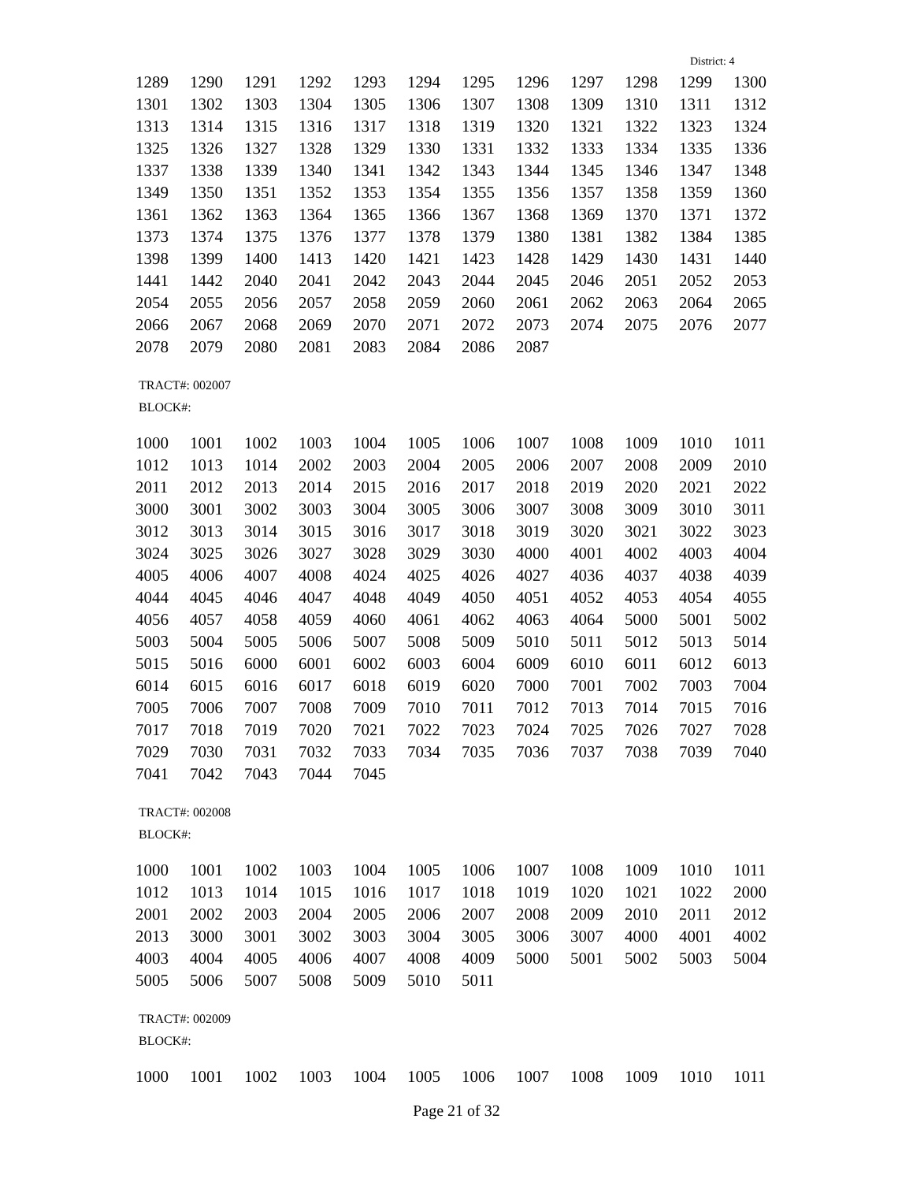District: 4
| 1289 | 1290 | 1291 | 1292 | 1293 | 1294 | 1295 | 1296 | 1297 | 1298 | 1299 | 1300 |
| 1301 | 1302 | 1303 | 1304 | 1305 | 1306 | 1307 | 1308 | 1309 | 1310 | 1311 | 1312 |
| 1313 | 1314 | 1315 | 1316 | 1317 | 1318 | 1319 | 1320 | 1321 | 1322 | 1323 | 1324 |
| 1325 | 1326 | 1327 | 1328 | 1329 | 1330 | 1331 | 1332 | 1333 | 1334 | 1335 | 1336 |
| 1337 | 1338 | 1339 | 1340 | 1341 | 1342 | 1343 | 1344 | 1345 | 1346 | 1347 | 1348 |
| 1349 | 1350 | 1351 | 1352 | 1353 | 1354 | 1355 | 1356 | 1357 | 1358 | 1359 | 1360 |
| 1361 | 1362 | 1363 | 1364 | 1365 | 1366 | 1367 | 1368 | 1369 | 1370 | 1371 | 1372 |
| 1373 | 1374 | 1375 | 1376 | 1377 | 1378 | 1379 | 1380 | 1381 | 1382 | 1384 | 1385 |
| 1398 | 1399 | 1400 | 1413 | 1420 | 1421 | 1423 | 1428 | 1429 | 1430 | 1431 | 1440 |
| 1441 | 1442 | 2040 | 2041 | 2042 | 2043 | 2044 | 2045 | 2046 | 2051 | 2052 | 2053 |
| 2054 | 2055 | 2056 | 2057 | 2058 | 2059 | 2060 | 2061 | 2062 | 2063 | 2064 | 2065 |
| 2066 | 2067 | 2068 | 2069 | 2070 | 2071 | 2072 | 2073 | 2074 | 2075 | 2076 | 2077 |
| 2078 | 2079 | 2080 | 2081 | 2083 | 2084 | 2086 | 2087 | | | | |
TRACT#: 002007
BLOCK#:
| 1000 | 1001 | 1002 | 1003 | 1004 | 1005 | 1006 | 1007 | 1008 | 1009 | 1010 | 1011 |
| 1012 | 1013 | 1014 | 2002 | 2003 | 2004 | 2005 | 2006 | 2007 | 2008 | 2009 | 2010 |
| 2011 | 2012 | 2013 | 2014 | 2015 | 2016 | 2017 | 2018 | 2019 | 2020 | 2021 | 2022 |
| 3000 | 3001 | 3002 | 3003 | 3004 | 3005 | 3006 | 3007 | 3008 | 3009 | 3010 | 3011 |
| 3012 | 3013 | 3014 | 3015 | 3016 | 3017 | 3018 | 3019 | 3020 | 3021 | 3022 | 3023 |
| 3024 | 3025 | 3026 | 3027 | 3028 | 3029 | 3030 | 4000 | 4001 | 4002 | 4003 | 4004 |
| 4005 | 4006 | 4007 | 4008 | 4024 | 4025 | 4026 | 4027 | 4036 | 4037 | 4038 | 4039 |
| 4044 | 4045 | 4046 | 4047 | 4048 | 4049 | 4050 | 4051 | 4052 | 4053 | 4054 | 4055 |
| 4056 | 4057 | 4058 | 4059 | 4060 | 4061 | 4062 | 4063 | 4064 | 5000 | 5001 | 5002 |
| 5003 | 5004 | 5005 | 5006 | 5007 | 5008 | 5009 | 5010 | 5011 | 5012 | 5013 | 5014 |
| 5015 | 5016 | 6000 | 6001 | 6002 | 6003 | 6004 | 6009 | 6010 | 6011 | 6012 | 6013 |
| 6014 | 6015 | 6016 | 6017 | 6018 | 6019 | 6020 | 7000 | 7001 | 7002 | 7003 | 7004 |
| 7005 | 7006 | 7007 | 7008 | 7009 | 7010 | 7011 | 7012 | 7013 | 7014 | 7015 | 7016 |
| 7017 | 7018 | 7019 | 7020 | 7021 | 7022 | 7023 | 7024 | 7025 | 7026 | 7027 | 7028 |
| 7029 | 7030 | 7031 | 7032 | 7033 | 7034 | 7035 | 7036 | 7037 | 7038 | 7039 | 7040 |
| 7041 | 7042 | 7043 | 7044 | 7045 | | | | | | | |
TRACT#: 002008
BLOCK#:
| 1000 | 1001 | 1002 | 1003 | 1004 | 1005 | 1006 | 1007 | 1008 | 1009 | 1010 | 1011 |
| 1012 | 1013 | 1014 | 1015 | 1016 | 1017 | 1018 | 1019 | 1020 | 1021 | 1022 | 2000 |
| 2001 | 2002 | 2003 | 2004 | 2005 | 2006 | 2007 | 2008 | 2009 | 2010 | 2011 | 2012 |
| 2013 | 3000 | 3001 | 3002 | 3003 | 3004 | 3005 | 3006 | 3007 | 4000 | 4001 | 4002 |
| 4003 | 4004 | 4005 | 4006 | 4007 | 4008 | 4009 | 5000 | 5001 | 5002 | 5003 | 5004 |
| 5005 | 5006 | 5007 | 5008 | 5009 | 5010 | 5011 | | | | | |
TRACT#: 002009
BLOCK#:
| 1000 | 1001 | 1002 | 1003 | 1004 | 1005 | 1006 | 1007 | 1008 | 1009 | 1010 | 1011 |
Page 21 of 32